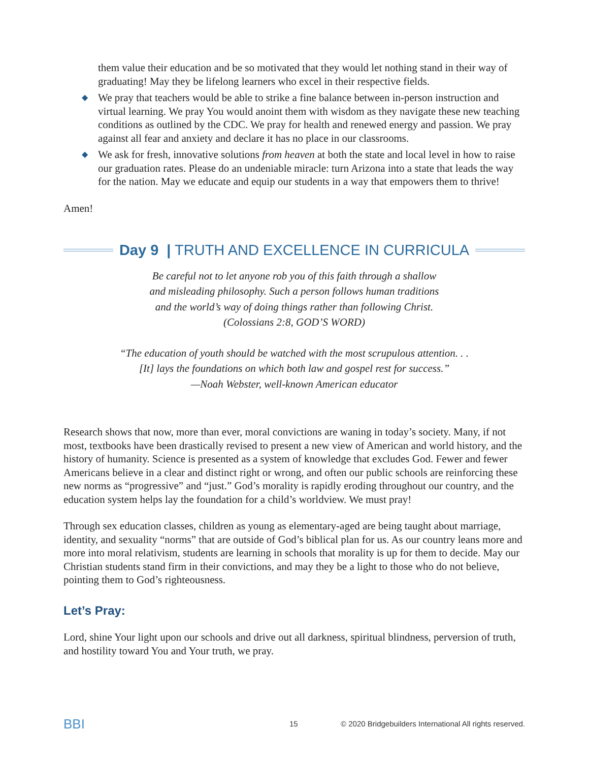them value their education and be so motivated that they would let nothing stand in their way of graduating! May they be lifelong learners who excel in their respective fields.
◆ We pray that teachers would be able to strike a fine balance between in-person instruction and virtual learning. We pray You would anoint them with wisdom as they navigate these new teaching conditions as outlined by the CDC. We pray for health and renewed energy and passion. We pray against all fear and anxiety and declare it has no place in our classrooms.
◆ We ask for fresh, innovative solutions from heaven at both the state and local level in how to raise our graduation rates. Please do an undeniable miracle: turn Arizona into a state that leads the way for the nation. May we educate and equip our students in a way that empowers them to thrive!
Amen!
Day 9 | TRUTH AND EXCELLENCE IN CURRICULA
Be careful not to let anyone rob you of this faith through a shallow
and misleading philosophy. Such a person follows human traditions
and the world’s way of doing things rather than following Christ.
(Colossians 2:8, GOD’S WORD)
“The education of youth should be watched with the most scrupulous attention. . .
[It] lays the foundations on which both law and gospel rest for success.”
—Noah Webster, well-known American educator
Research shows that now, more than ever, moral convictions are waning in today’s society. Many, if not most, textbooks have been drastically revised to present a new view of American and world history, and the history of humanity. Science is presented as a system of knowledge that excludes God. Fewer and fewer Americans believe in a clear and distinct right or wrong, and often our public schools are reinforcing these new norms as “progressive” and “just.” God’s morality is rapidly eroding throughout our country, and the education system helps lay the foundation for a child’s worldview. We must pray!
Through sex education classes, children as young as elementary-aged are being taught about marriage, identity, and sexuality “norms” that are outside of God’s biblical plan for us. As our country leans more and more into moral relativism, students are learning in schools that morality is up for them to decide. May our Christian students stand firm in their convictions, and may they be a light to those who do not believe, pointing them to God’s righteousness.
Let’s Pray:
Lord, shine Your light upon our schools and drive out all darkness, spiritual blindness, perversion of truth, and hostility toward You and Your truth, we pray.
BBI 15 © 2020 Bridgebuilders International All rights reserved.